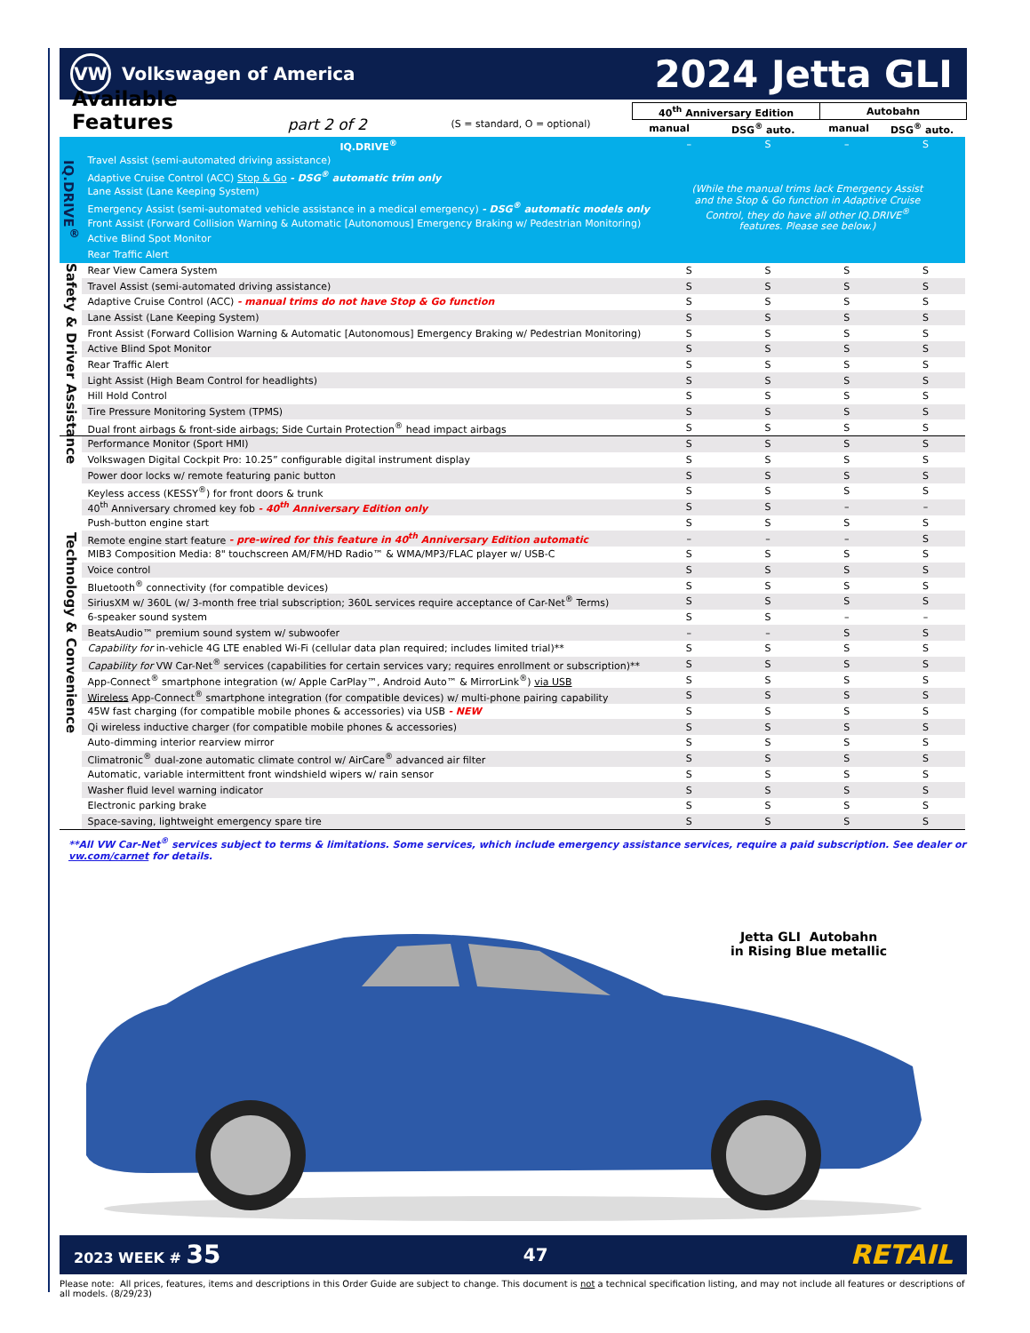VW
Volkswagen of America
2024 Jetta GLI
Available Features
part 2 of 2
(S = standard, O = optional)
| 40<sup>th</sup> Anniversary Edition | | Autobahn | |
| --- | --- | --- | --- |
| manual | DSG<sup>®</sup> auto. | manual | DSG<sup>®</sup> auto. |
| IQ.DRIVE<sup>®</sup> | IQ.DRIVE<sup>®</sup> | – | S | – | S |
| | Travel Assist (semi-automated driving assistance) | (While the manual trims lack Emergency Assist and the Stop & Go function in Adaptive Cruise Control, they do have all other IQ.DRIVE<sup>®</sup> features. Please see below.) | | | |
| | Adaptive Cruise Control (ACC) Stop & Go - DSG<sup>®</sup> automatic trim only | | | | |
| | Lane Assist (Lane Keeping System) | | | | |
| | Emergency Assist (semi-automated vehicle assistance in a medical emergency) - DSG<sup>®</sup> automatic models only | | | | |
| | Front Assist (Forward Collision Warning & Automatic [Autonomous] Emergency Braking w/ Pedestrian Monitoring) | | | | |
| | Active Blind Spot Monitor | | | | |
| | Rear Traffic Alert | | | | |
| Safety & Driver Assistance | Rear View Camera System | S | S | S | S |
| | Travel Assist (semi-automated driving assistance) | S | S | S | S |
| | Adaptive Cruise Control (ACC) - manual trims do not have Stop & Go function | S | S | S | S |
| | Lane Assist (Lane Keeping System) | S | S | S | S |
| | Front Assist (Forward Collision Warning & Automatic [Autonomous] Emergency Braking w/ Pedestrian Monitoring) | S | S | S | S |
| | Active Blind Spot Monitor | S | S | S | S |
| | Rear Traffic Alert | S | S | S | S |
| | Light Assist (High Beam Control for headlights) | S | S | S | S |
| | Hill Hold Control | S | S | S | S |
| | Tire Pressure Monitoring System (TPMS) | S | S | S | S |
| | Dual front airbags & front-side airbags; Side Curtain Protection<sup>®</sup> head impact airbags | S | S | S | S |
| Technology & Convenience | Performance Monitor (Sport HMI) | S | S | S | S |
| | Volkswagen Digital Cockpit Pro: 10.25” configurable digital instrument display | S | S | S | S |
| | Power door locks w/ remote featuring panic button | S | S | S | S |
| | Keyless access (KESSY<sup>®</sup>) for front doors & trunk | S | S | S | S |
| | 40<sup>th</sup> Anniversary chromed key fob - 40<sup>th</sup> Anniversary Edition only | S | S | – | – |
| | Push-button engine start | S | S | S | S |
| | Remote engine start feature - pre-wired for this feature in 40<sup>th</sup> Anniversary Edition automatic | – | – | – | S |
| | MIB3 Composition Media: 8" touchscreen AM/FM/HD Radio™ & WMA/MP3/FLAC player w/ USB-C | S | S | S | S |
| | Voice control | S | S | S | S |
| | Bluetooth<sup>®</sup> connectivity (for compatible devices) | S | S | S | S |
| | SiriusXM w/ 360L (w/ 3-month free trial subscription; 360L services require acceptance of Car-Net<sup>®</sup> Terms) | S | S | S | S |
| | 6-speaker sound system | S | S | – | – |
| | BeatsAudio™ premium sound system w/ subwoofer | – | – | S | S |
| | Capability for in-vehicle 4G LTE enabled Wi-Fi (cellular data plan required; includes limited trial)** | S | S | S | S |
| | Capability for VW Car-Net<sup>®</sup> services (capabilities for certain services vary; requires enrollment or subscription)** | S | S | S | S |
| | App-Connect<sup>®</sup> smartphone integration (w/ Apple CarPlay™, Android Auto™ & MirrorLink<sup>®</sup>) via USB | S | S | S | S |
| | Wireless App-Connect<sup>®</sup> smartphone integration (for compatible devices) w/ multi-phone pairing capability | S | S | S | S |
| | 45W fast charging (for compatible mobile phones & accessories) via USB - NEW | S | S | S | S |
| | Qi wireless inductive charger (for compatible mobile phones & accessories) | S | S | S | S |
| | Auto-dimming interior rearview mirror | S | S | S | S |
| | Climatronic<sup>®</sup> dual-zone automatic climate control w/ AirCare<sup>®</sup> advanced air filter | S | S | S | S |
| | Automatic, variable intermittent front windshield wipers w/ rain sensor | S | S | S | S |
| | Washer fluid level warning indicator | S | S | S | S |
| | Electronic parking brake | S | S | S | S |
| | Space-saving, lightweight emergency spare tire | S | S | S | S |
**All VW Car-Net<sup>®</sup> services subject to terms & limitations. Some services, which include emergency assistance services, require a paid subscription. See dealer or vw.com/carnet for details.
Jetta GLI Autobahn
in Rising Blue metallic
2023 WEEK # 35
47
RETAIL
Please note: All prices, features, items and descriptions in this Order Guide are subject to change. This document is not a technical specification listing, and may not include all features or descriptions of all models. (8/29/23)